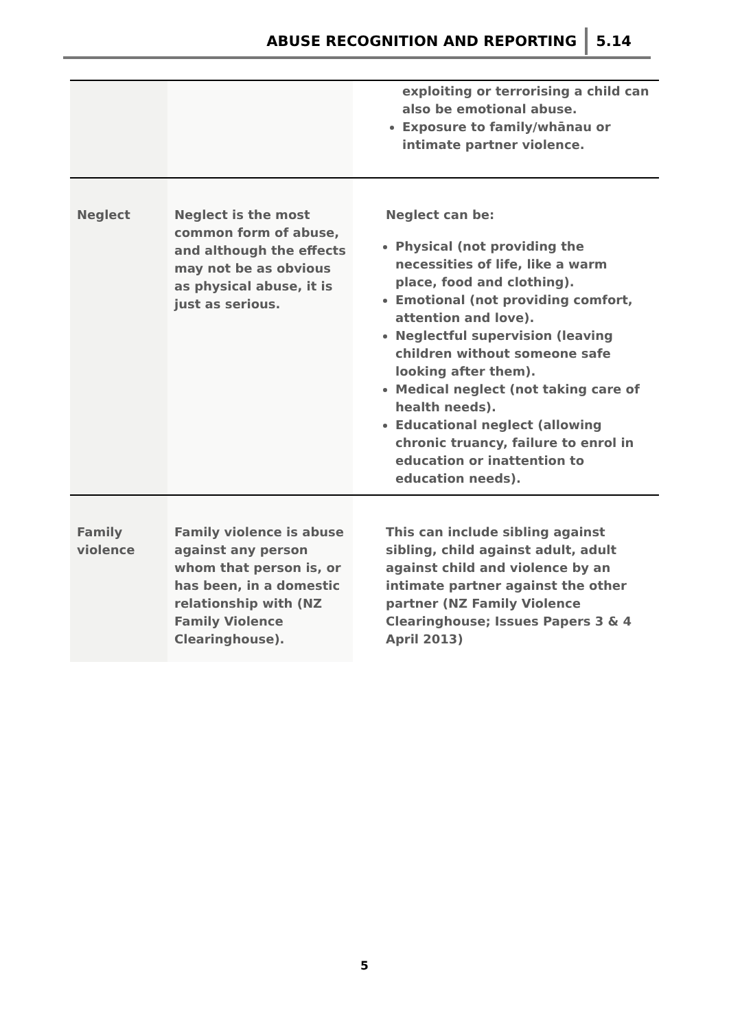ABUSE RECOGNITION AND REPORTING 5.14
| | | exploiting or terrorising a child can also be emotional abuse. Exposure to family/whānau or intimate partner violence. |
| Neglect | Neglect is the most common form of abuse, and although the effects may not be as obvious as physical abuse, it is just as serious. | Neglect can be: Physical (not providing the necessities of life, like a warm place, food and clothing). Emotional (not providing comfort, attention and love). Neglectful supervision (leaving children without someone safe looking after them). Medical neglect (not taking care of health needs). Educational neglect (allowing chronic truancy, failure to enrol in education or inattention to education needs). |
| Family violence | Family violence is abuse against any person whom that person is, or has been, in a domestic relationship with (NZ Family Violence Clearinghouse). | This can include sibling against sibling, child against adult, adult against child and violence by an intimate partner against the other partner (NZ Family Violence Clearinghouse; Issues Papers 3 & 4 April 2013) |
5